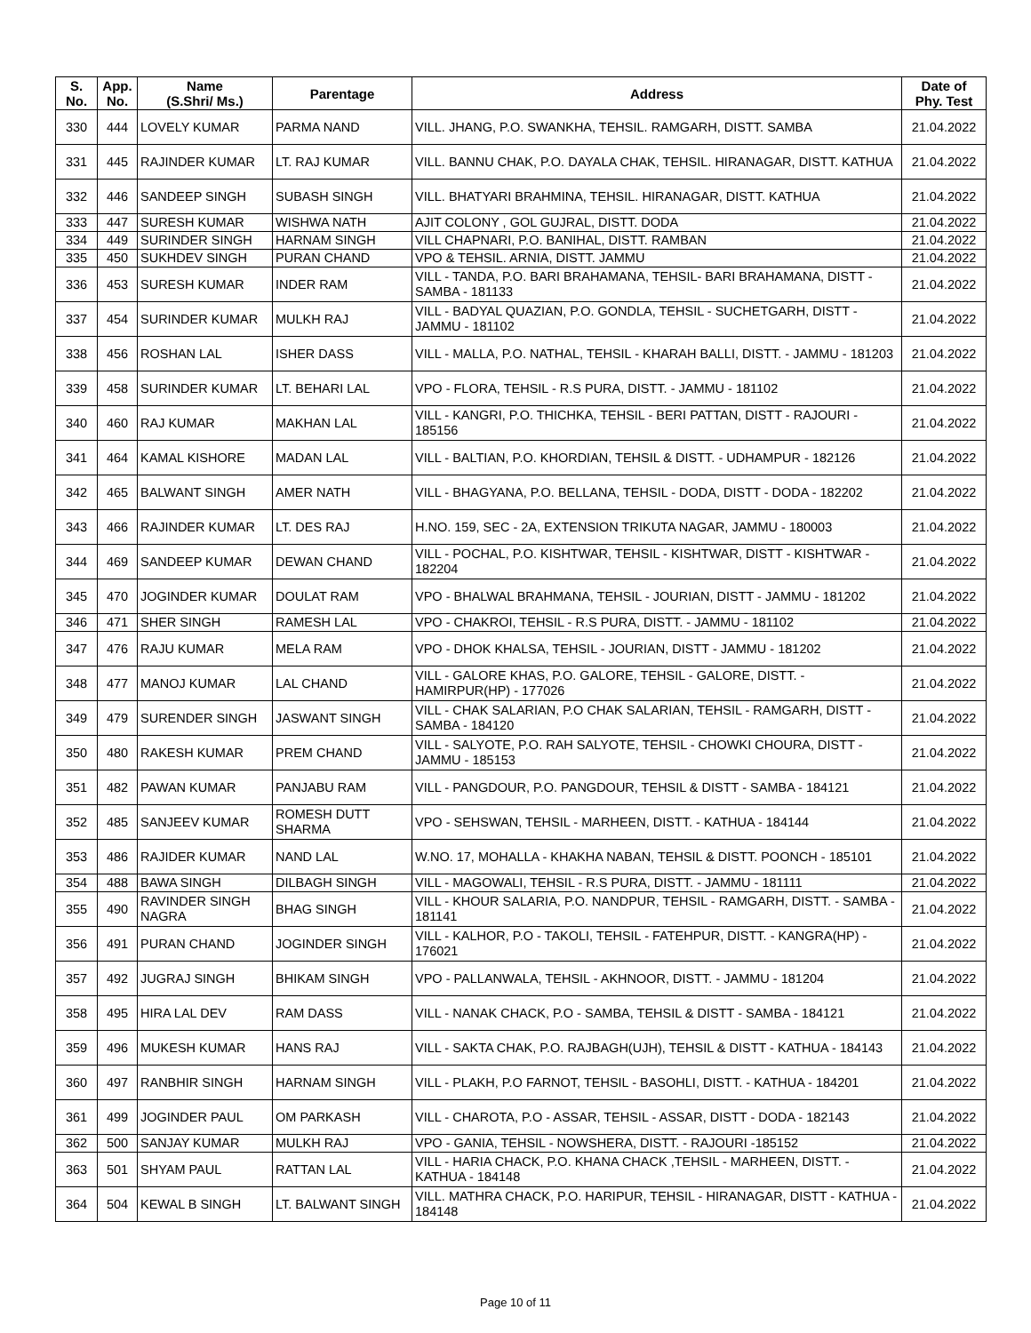| S. No. | App. No. | Name (S.Shri/ Ms.) | Parentage | Address | Date of Phy. Test |
| --- | --- | --- | --- | --- | --- |
| 330 | 444 | LOVELY KUMAR | PARMA NAND | VILL. JHANG, P.O. SWANKHA, TEHSIL. RAMGARH, DISTT. SAMBA | 21.04.2022 |
| 331 | 445 | RAJINDER KUMAR | LT. RAJ KUMAR | VILL. BANNU CHAK, P.O. DAYALA CHAK, TEHSIL. HIRANAGAR, DISTT. KATHUA | 21.04.2022 |
| 332 | 446 | SANDEEP SINGH | SUBASH SINGH | VILL. BHATYARI BRAHMINA, TEHSIL. HIRANAGAR, DISTT. KATHUA | 21.04.2022 |
| 333 | 447 | SURESH KUMAR | WISHWA NATH | AJIT COLONY , GOL GUJRAL, DISTT. DODA | 21.04.2022 |
| 334 | 449 | SURINDER SINGH | HARNAM SINGH | VILL CHAPNARI, P.O. BANIHAL, DISTT. RAMBAN | 21.04.2022 |
| 335 | 450 | SUKHDEV SINGH | PURAN CHAND | VPO & TEHSIL. ARNIA, DISTT. JAMMU | 21.04.2022 |
| 336 | 453 | SURESH KUMAR | INDER RAM | VILL - TANDA, P.O. BARI BRAHAMANA, TEHSIL- BARI BRAHAMANA, DISTT - SAMBA - 181133 | 21.04.2022 |
| 337 | 454 | SURINDER KUMAR | MULKH RAJ | VILL - BADYAL QUAZIAN, P.O. GONDLA, TEHSIL - SUCHETGARH, DISTT - JAMMU - 181102 | 21.04.2022 |
| 338 | 456 | ROSHAN LAL | ISHER DASS | VILL - MALLA, P.O. NATHAL, TEHSIL - KHARAH BALLI, DISTT. - JAMMU - 181203 | 21.04.2022 |
| 339 | 458 | SURINDER KUMAR | LT. BEHARI LAL | VPO - FLORA, TEHSIL - R.S PURA, DISTT. - JAMMU - 181102 | 21.04.2022 |
| 340 | 460 | RAJ KUMAR | MAKHAN LAL | VILL - KANGRI, P.O. THICHKA, TEHSIL - BERI PATTAN, DISTT - RAJOURI - 185156 | 21.04.2022 |
| 341 | 464 | KAMAL KISHORE | MADAN LAL | VILL - BALTIAN, P.O. KHORDIAN, TEHSIL & DISTT. - UDHAMPUR - 182126 | 21.04.2022 |
| 342 | 465 | BALWANT SINGH | AMER NATH | VILL - BHAGYANA, P.O. BELLANA, TEHSIL - DODA, DISTT - DODA - 182202 | 21.04.2022 |
| 343 | 466 | RAJINDER KUMAR | LT. DES RAJ | H.NO. 159, SEC - 2A, EXTENSION TRIKUTA NAGAR, JAMMU - 180003 | 21.04.2022 |
| 344 | 469 | SANDEEP KUMAR | DEWAN CHAND | VILL - POCHAL, P.O. KISHTWAR, TEHSIL - KISHTWAR, DISTT - KISHTWAR - 182204 | 21.04.2022 |
| 345 | 470 | JOGINDER KUMAR | DOULAT RAM | VPO - BHALWAL BRAHMANA, TEHSIL - JOURIAN, DISTT - JAMMU - 181202 | 21.04.2022 |
| 346 | 471 | SHER SINGH | RAMESH LAL | VPO - CHAKROI, TEHSIL - R.S PURA, DISTT. - JAMMU - 181102 | 21.04.2022 |
| 347 | 476 | RAJU KUMAR | MELA RAM | VPO - DHOK KHALSA, TEHSIL - JOURIAN, DISTT - JAMMU - 181202 | 21.04.2022 |
| 348 | 477 | MANOJ KUMAR | LAL CHAND | VILL - GALORE KHAS, P.O. GALORE, TEHSIL - GALORE, DISTT. - HAMIRPUR(HP) - 177026 | 21.04.2022 |
| 349 | 479 | SURENDER SINGH | JASWANT SINGH | VILL - CHAK SALARIAN, P.O CHAK SALARIAN, TEHSIL - RAMGARH, DISTT - SAMBA - 184120 | 21.04.2022 |
| 350 | 480 | RAKESH KUMAR | PREM CHAND | VILL - SALYOTE, P.O. RAH SALYOTE, TEHSIL - CHOWKI CHOURA, DISTT - JAMMU - 185153 | 21.04.2022 |
| 351 | 482 | PAWAN KUMAR | PANJABU RAM | VILL - PANGDOUR, P.O. PANGDOUR, TEHSIL & DISTT - SAMBA - 184121 | 21.04.2022 |
| 352 | 485 | SANJEEV KUMAR | ROMESH DUTT SHARMA | VPO - SEHSWAN, TEHSIL - MARHEEN, DISTT. - KATHUA - 184144 | 21.04.2022 |
| 353 | 486 | RAJIDER KUMAR | NAND LAL | W.NO. 17, MOHALLA - KHAKHA NABAN, TEHSIL & DISTT. POONCH - 185101 | 21.04.2022 |
| 354 | 488 | BAWA SINGH | DILBAGH SINGH | VILL - MAGOWALI, TEHSIL - R.S PURA, DISTT. - JAMMU - 181111 | 21.04.2022 |
| 355 | 490 | RAVINDER SINGH NAGRA | BHAG SINGH | VILL - KHOUR SALARIA, P.O. NANDPUR, TEHSIL - RAMGARH, DISTT. - SAMBA - 181141 | 21.04.2022 |
| 356 | 491 | PURAN CHAND | JOGINDER SINGH | VILL - KALHOR, P.O - TAKOLI, TEHSIL - FATEHPUR, DISTT. - KANGRA(HP) - 176021 | 21.04.2022 |
| 357 | 492 | JUGRAJ SINGH | BHIKAM SINGH | VPO - PALLANWALA, TEHSIL - AKHNOOR, DISTT. - JAMMU - 181204 | 21.04.2022 |
| 358 | 495 | HIRA LAL DEV | RAM DASS | VILL - NANAK CHACK, P.O - SAMBA, TEHSIL & DISTT - SAMBA - 184121 | 21.04.2022 |
| 359 | 496 | MUKESH KUMAR | HANS RAJ | VILL - SAKTA CHAK, P.O. RAJBAGH(UJH), TEHSIL & DISTT - KATHUA - 184143 | 21.04.2022 |
| 360 | 497 | RANBHIR SINGH | HARNAM SINGH | VILL - PLAKH, P.O FARNOT, TEHSIL - BASOHLI, DISTT. - KATHUA - 184201 | 21.04.2022 |
| 361 | 499 | JOGINDER PAUL | OM PARKASH | VILL - CHAROTA, P.O - ASSAR, TEHSIL - ASSAR, DISTT - DODA - 182143 | 21.04.2022 |
| 362 | 500 | SANJAY KUMAR | MULKH RAJ | VPO - GANIA, TEHSIL - NOWSHERA, DISTT. - RAJOURI -185152 | 21.04.2022 |
| 363 | 501 | SHYAM PAUL | RATTAN LAL | VILL - HARIA CHACK, P.O. KHANA CHACK ,TEHSIL - MARHEEN, DISTT. - KATHUA - 184148 | 21.04.2022 |
| 364 | 504 | KEWAL B SINGH | LT. BALWANT SINGH | VILL. MATHRA CHACK, P.O. HARIPUR, TEHSIL - HIRANAGAR, DISTT - KATHUA - 184148 | 21.04.2022 |
Page 10 of 11